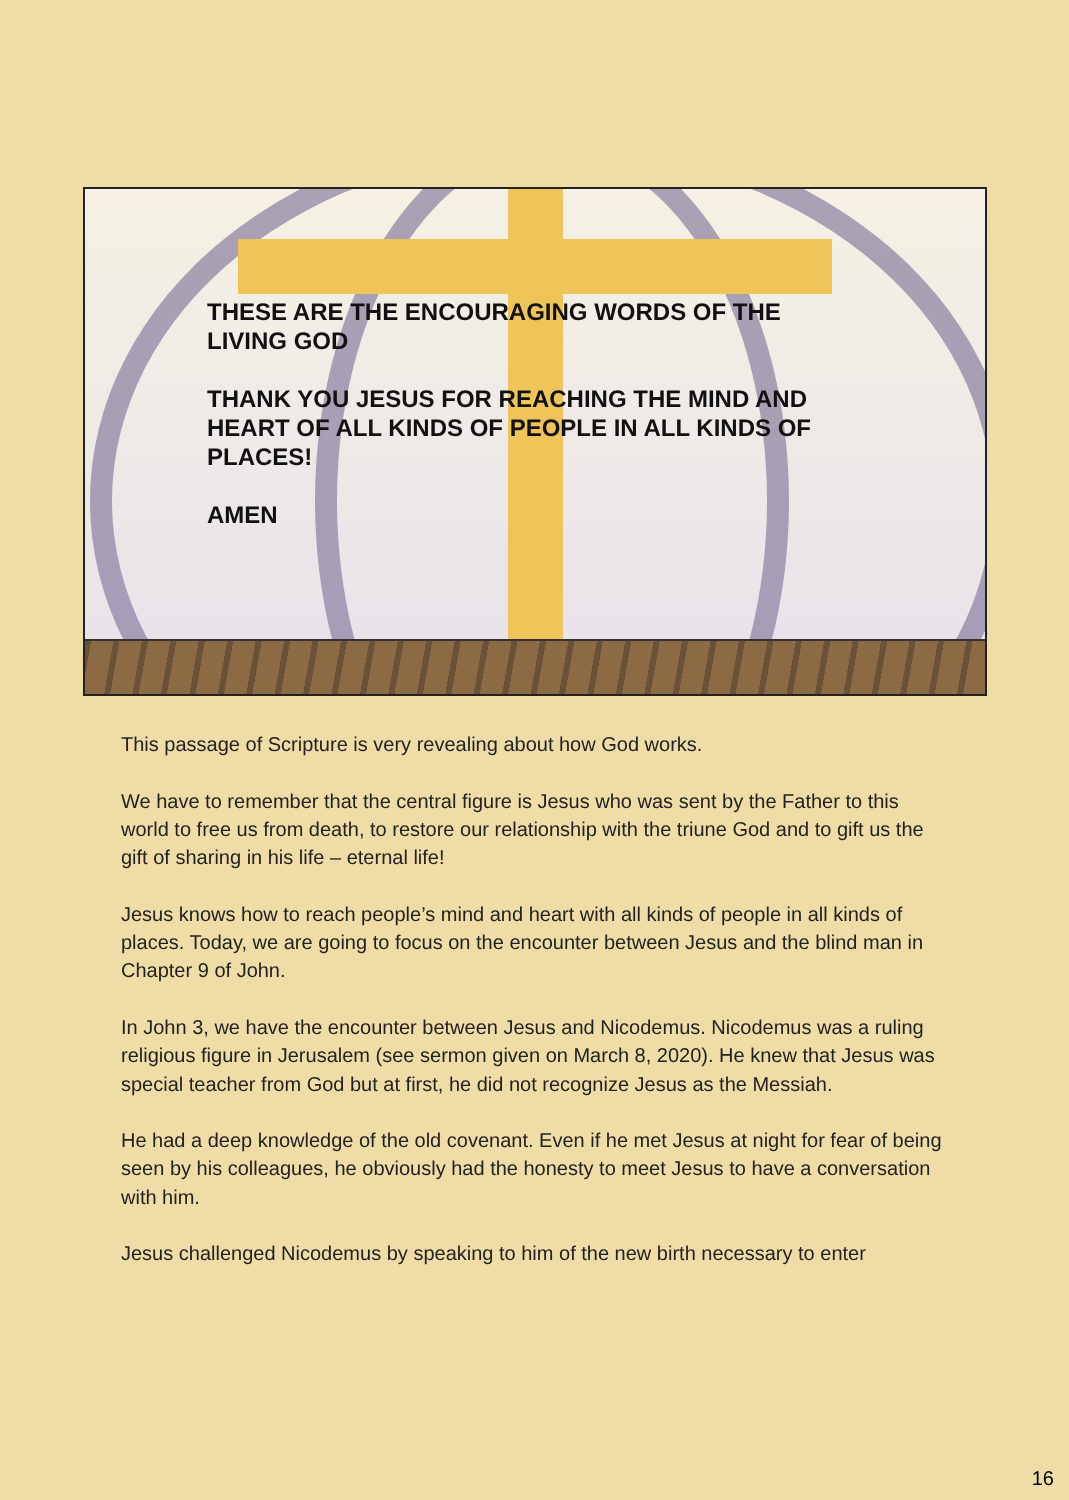THESE ARE THE ENCOURAGING WORDS OF THE LIVING GOD
THANK YOU JESUS FOR REACHING THE MIND AND HEART OF ALL KINDS OF PEOPLE IN ALL KINDS OF PLACES!
AMEN
This passage of Scripture is very revealing about how God works.
We have to remember that the central figure is Jesus who was sent by the Father to this world to free us from death, to restore our relationship with the triune God and to gift us the gift of sharing in his life – eternal life!
Jesus knows how to reach people’s mind and heart with all kinds of people in all kinds of places. Today, we are going to focus on the encounter between Jesus and the blind man in Chapter 9 of John.
In John 3, we have the encounter between Jesus and Nicodemus. Nicodemus was a ruling religious figure in Jerusalem (see sermon given on March 8, 2020). He knew that Jesus was special teacher from God but at first, he did not recognize Jesus as the Messiah.
He had a deep knowledge of the old covenant. Even if he met Jesus at night for fear of being seen by his colleagues, he obviously had the honesty to meet Jesus to have a conversation with him.
Jesus challenged Nicodemus by speaking to him of the new birth necessary to enter
16